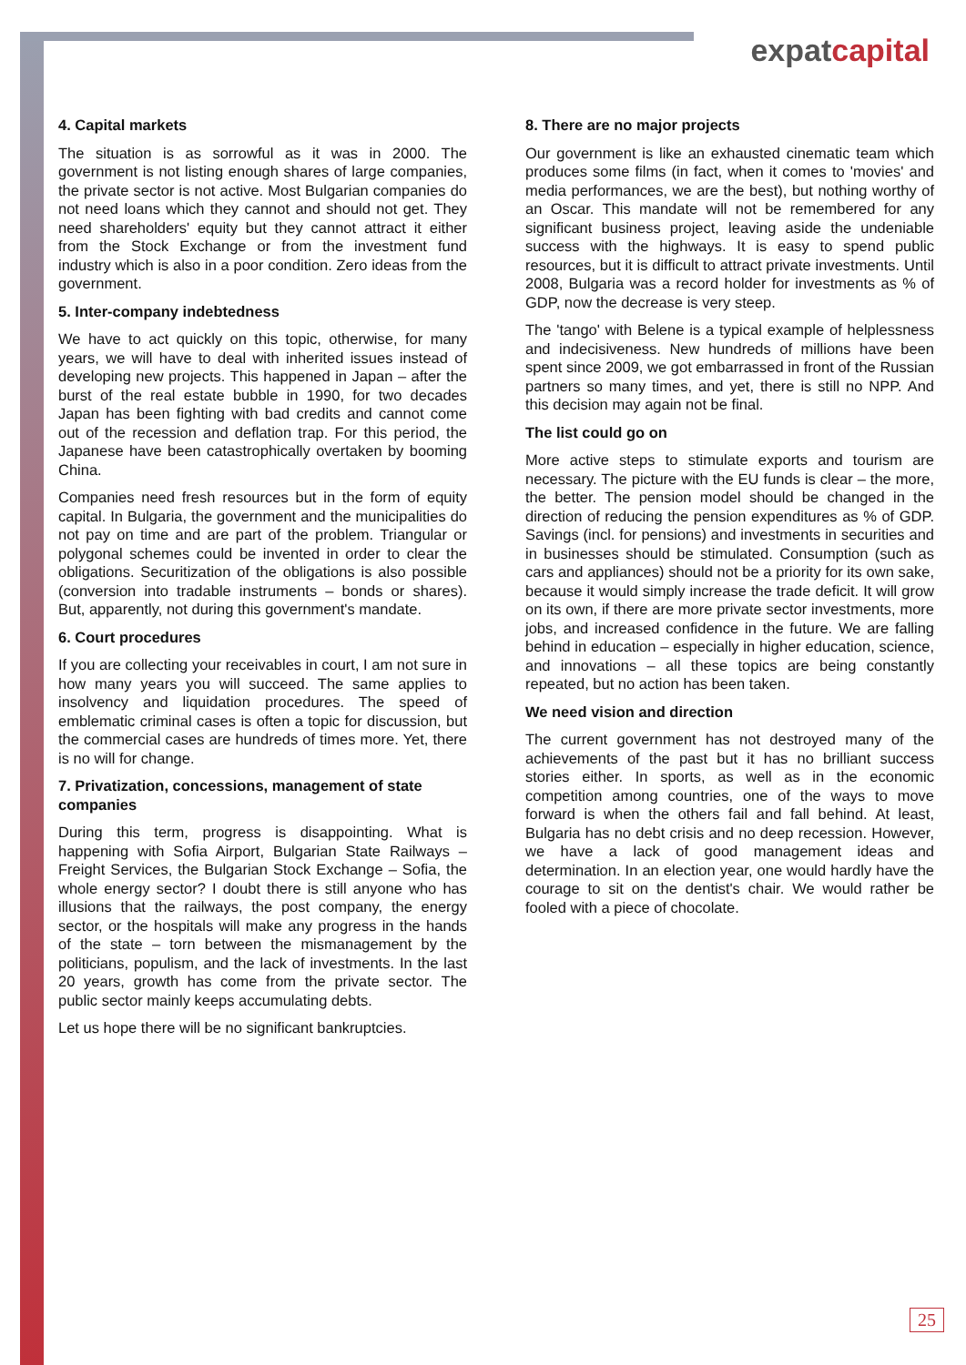expatcapital
4. Capital markets
The situation is as sorrowful as it was in 2000. The government is not listing enough shares of large companies, the private sector is not active. Most Bulgarian companies do not need loans which they cannot and should not get. They need shareholders' equity but they cannot attract it either from the Stock Exchange or from the investment fund industry which is also in a poor condition. Zero ideas from the government.
5. Inter-company indebtedness
We have to act quickly on this topic, otherwise, for many years, we will have to deal with inherited issues instead of developing new projects. This happened in Japan – after the burst of the real estate bubble in 1990, for two decades Japan has been fighting with bad credits and cannot come out of the recession and deflation trap. For this period, the Japanese have been catastrophically overtaken by booming China.
Companies need fresh resources but in the form of equity capital. In Bulgaria, the government and the municipalities do not pay on time and are part of the problem. Triangular or polygonal schemes could be invented in order to clear the obligations. Securitization of the obligations is also possible (conversion into tradable instruments – bonds or shares). But, apparently, not during this government's mandate.
6. Court procedures
If you are collecting your receivables in court, I am not sure in how many years you will succeed. The same applies to insolvency and liquidation procedures. The speed of emblematic criminal cases is often a topic for discussion, but the commercial cases are hundreds of times more. Yet, there is no will for change.
7. Privatization, concessions, management of state companies
During this term, progress is disappointing. What is happening with Sofia Airport, Bulgarian State Railways – Freight Services, the Bulgarian Stock Exchange – Sofia, the whole energy sector? I doubt there is still anyone who has illusions that the railways, the post company, the energy sector, or the hospitals will make any progress in the hands of the state – torn between the mismanagement by the politicians, populism, and the lack of investments. In the last 20 years, growth has come from the private sector. The public sector mainly keeps accumulating debts.
Let us hope there will be no significant bankruptcies.
8. There are no major projects
Our government is like an exhausted cinematic team which produces some films (in fact, when it comes to 'movies' and media performances, we are the best), but nothing worthy of an Oscar. This mandate will not be remembered for any significant business project, leaving aside the undeniable success with the highways. It is easy to spend public resources, but it is difficult to attract private investments. Until 2008, Bulgaria was a record holder for investments as % of GDP, now the decrease is very steep.
The 'tango' with Belene is a typical example of helplessness and indecisiveness. New hundreds of millions have been spent since 2009, we got embarrassed in front of the Russian partners so many times, and yet, there is still no NPP. And this decision may again not be final.
The list could go on
More active steps to stimulate exports and tourism are necessary. The picture with the EU funds is clear – the more, the better. The pension model should be changed in the direction of reducing the pension expenditures as % of GDP. Savings (incl. for pensions) and investments in securities and in businesses should be stimulated. Consumption (such as cars and appliances) should not be a priority for its own sake, because it would simply increase the trade deficit. It will grow on its own, if there are more private sector investments, more jobs, and increased confidence in the future. We are falling behind in education – especially in higher education, science, and innovations – all these topics are being constantly repeated, but no action has been taken.
We need vision and direction
The current government has not destroyed many of the achievements of the past but it has no brilliant success stories either. In sports, as well as in the economic competition among countries, one of the ways to move forward is when the others fail and fall behind. At least, Bulgaria has no debt crisis and no deep recession. However, we have a lack of good management ideas and determination. In an election year, one would hardly have the courage to sit on the dentist's chair. We would rather be fooled with a piece of chocolate.
25